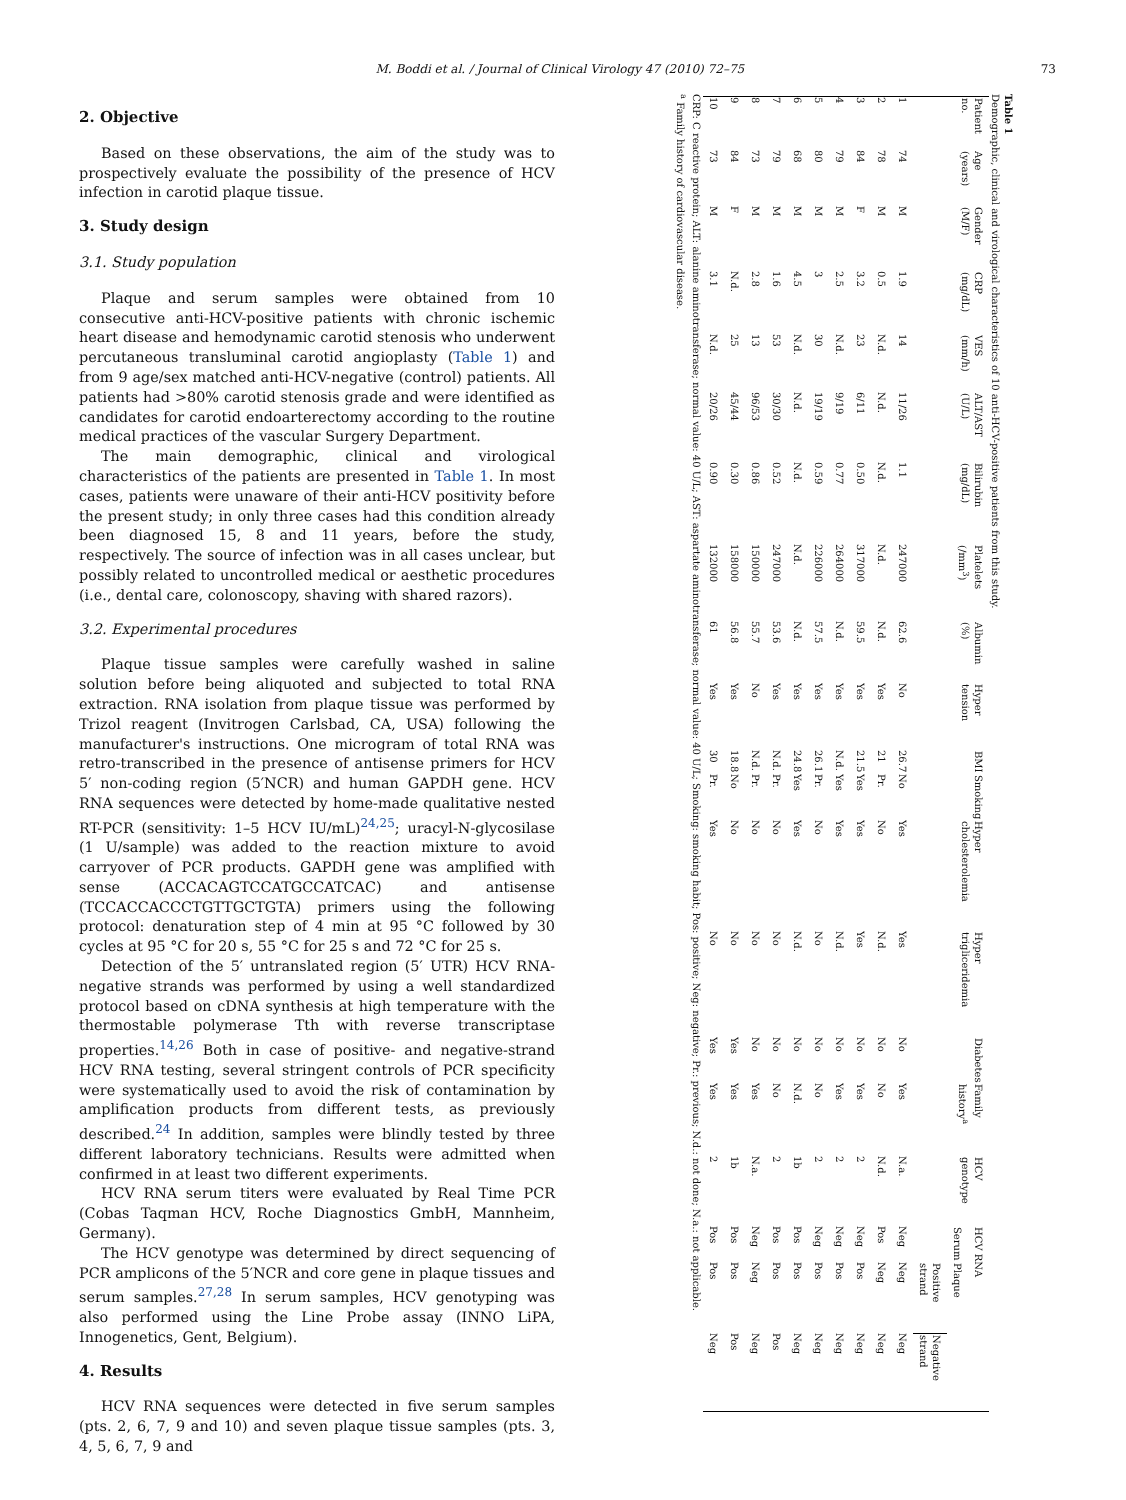M. Boddi et al. / Journal of Clinical Virology 47 (2010) 72–75 73
2. Objective
Based on these observations, the aim of the study was to prospectively evaluate the possibility of the presence of HCV infection in carotid plaque tissue.
3. Study design
3.1. Study population
Plaque and serum samples were obtained from 10 consecutive anti-HCV-positive patients with chronic ischemic heart disease and hemodynamic carotid stenosis who underwent percutaneous transluminal carotid angioplasty (Table 1) and from 9 age/sex matched anti-HCV-negative (control) patients. All patients had >80% carotid stenosis grade and were identified as candidates for carotid endoarterectomy according to the routine medical practices of the vascular Surgery Department.
The main demographic, clinical and virological characteristics of the patients are presented in Table 1. In most cases, patients were unaware of their anti-HCV positivity before the present study; in only three cases had this condition already been diagnosed 15, 8 and 11 years, before the study, respectively. The source of infection was in all cases unclear, but possibly related to uncontrolled medical or aesthetic procedures (i.e., dental care, colonoscopy, shaving with shared razors).
3.2. Experimental procedures
Plaque tissue samples were carefully washed in saline solution before being aliquoted and subjected to total RNA extraction. RNA isolation from plaque tissue was performed by Trizol reagent (Invitrogen Carlsbad, CA, USA) following the manufacturer's instructions. One microgram of total RNA was retro-transcribed in the presence of antisense primers for HCV 5′ non-coding region (5′NCR) and human GAPDH gene. HCV RNA sequences were detected by home-made qualitative nested RT-PCR (sensitivity: 1–5 HCV IU/mL)<sup>24,25</sup>; uracyl-N-glycosilase (1 U/sample) was added to the reaction mixture to avoid carryover of PCR products. GAPDH gene was amplified with sense (ACCACAGTCCATGCCATCAC) and antisense (TCCACCACCCTGTTGCTGTA) primers using the following protocol: denaturation step of 4 min at 95 °C followed by 30 cycles at 95 °C for 20 s, 55 °C for 25 s and 72 °C for 25 s.
Detection of the 5′ untranslated region (5′ UTR) HCV RNA-negative strands was performed by using a well standardized protocol based on cDNA synthesis at high temperature with the thermostable polymerase Tth with reverse transcriptase properties.<sup>14,26</sup> Both in case of positive- and negative-strand HCV RNA testing, several stringent controls of PCR specificity were systematically used to avoid the risk of contamination by amplification products from different tests, as previously described.<sup>24</sup> In addition, samples were blindly tested by three different laboratory technicians. Results were admitted when confirmed in at least two different experiments.
HCV RNA serum titers were evaluated by Real Time PCR (Cobas Taqman HCV, Roche Diagnostics GmbH, Mannheim, Germany).
The HCV genotype was determined by direct sequencing of PCR amplicons of the 5′NCR and core gene in plaque tissues and serum samples.<sup>27,28</sup> In serum samples, HCV genotyping was also performed using the Line Probe assay (INNO LiPA, Innogenetics, Gent, Belgium).
4. Results
HCV RNA sequences were detected in five serum samples (pts. 2, 6, 7, 9 and 10) and seven plaque tissue samples (pts. 3, 4, 5, 6, 7, 9 and
Table 1
Demographic, clinical and virological characteristics of 10 anti-HCV-positive patients from this study.
| Patient no. | Age (years) | Gender (M/F) | CRP (mg/dL) | VES (mm/h) | ALT/AST (U/L) | Bilirubin (mg/dL) | Platelets (/mm<sup>3</sup>) | Albumin (%) | Hyper tension | BMI | Smoking | Hyper cholesterolemia | Hyper trigliceridemia | Diabetes | Family history<sup>a</sup> | HCV genotype | HCV RNA | | |
| --- | --- | --- | --- | --- | --- | --- | --- | --- | --- | --- | --- | --- | --- | --- | --- | --- | --- | --- | --- |
| | | | | | | | | | | | | | | | | | Serum | Plaque | |
| | | | | | | | | | | | | | | | | | | Positive strand | Negative strand |
| 1 | 74 | M | 1.9 | 14 | 11/26 | 1.1 | 247000 | 62.6 | No | 26.7 | No | Yes | Yes | No | Yes | N.a. | Neg | Neg | Neg |
| 2 | 78 | M | 0.5 | N.d. | N.d. | N.d. | N.d. | N.d. | Yes | 21 | Pr. | No | N.d. | No | No | N.d. | Pos | Neg | Neg |
| 3 | 84 | F | 3.2 | 23 | 6/11 | 0.50 | 317000 | 59.5 | Yes | 21.5 | Yes | Yes | Yes | No | Yes | 2 | Neg | Pos | Neg |
| 4 | 79 | M | 2.5 | N.d. | 9/19 | 0.77 | 264000 | N.d. | Yes | N.d. | Yes | Yes | N.d. | No | Yes | 2 | Neg | Pos | Neg |
| 5 | 80 | M | 3 | 30 | 19/19 | 0.59 | 226000 | 57.5 | Yes | 26.1 | Pr. | No | No | No | No | 2 | Neg | Pos | Neg |
| 6 | 68 | M | 4.5 | N.d. | N.d. | N.d. | N.d. | N.d. | Yes | 24.8 | Yes | Yes | N.d. | No | N.d. | 1b | Pos | Pos | Neg |
| 7 | 79 | M | 1.6 | 53 | 30/30 | 0.52 | 247000 | 53.6 | Yes | N.d. | Pr. | No | No | No | No | 2 | Pos | Pos | Pos |
| 8 | 73 | M | 2.8 | 13 | 96/53 | 0.86 | 150000 | 55.7 | No | N.d. | Pr. | No | No | No | Yes | N.a. | Neg | Neg | Neg |
| 9 | 84 | F | N.d. | 25 | 45/44 | 0.30 | 158000 | 56.8 | Yes | 18.8 | No | No | No | Yes | Yes | 1b | Pos | Pos | Pos |
| 10 | 73 | M | 3.1 | N.d. | 20/26 | 0.90 | 132000 | 61 | Yes | 30 | Pr. | Yes | No | Yes | Yes | 2 | Pos | Pos | Neg |
CRP: C reactive protein; ALT: alanine aminotransferase; normal value: 40 U/L; AST: aspartate aminotransferase; normal value: 40 U/L; Smoking: smoking habit; Pos: positive; Neg: negative; Pr.: previous; N.d.: not done; N.a.: not applicable.
<sup>a</sup> Family history of cardiovascular disease.